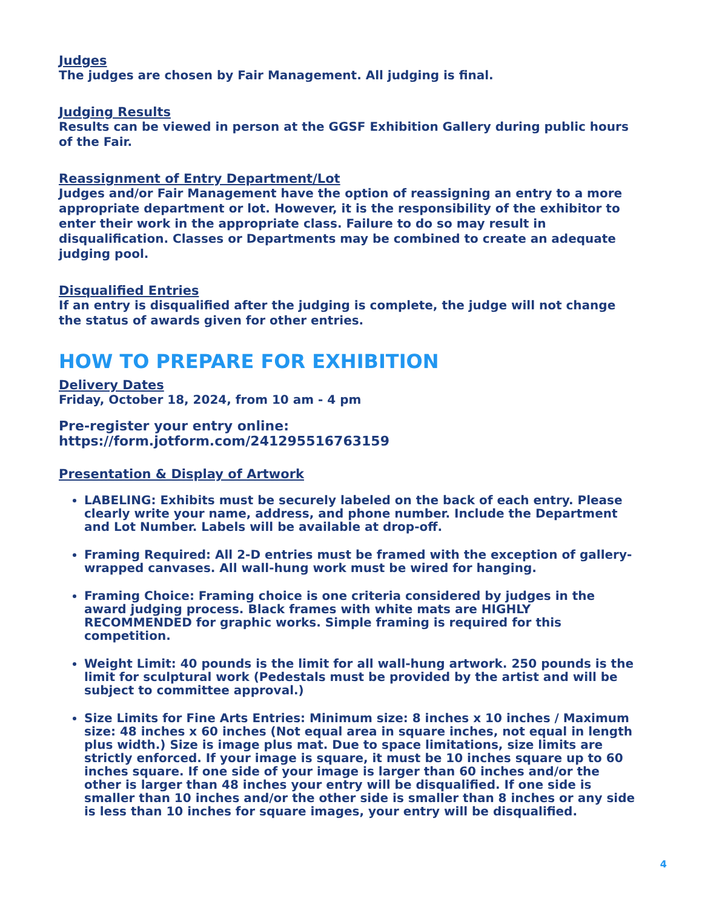Judges
The judges are chosen by Fair Management. All judging is final.
Judging Results
Results can be viewed in person at the GGSF Exhibition Gallery during public hours of the Fair.
Reassignment of Entry Department/Lot
Judges and/or Fair Management have the option of reassigning an entry to a more appropriate department or lot. However, it is the responsibility of the exhibitor to enter their work in the appropriate class. Failure to do so may result in disqualification. Classes or Departments may be combined to create an adequate judging pool.
Disqualified Entries
If an entry is disqualified after the judging is complete, the judge will not change the status of awards given for other entries.
HOW TO PREPARE FOR EXHIBITION
Delivery Dates
Friday, October 18, 2024, from 10 am - 4 pm
Pre-register your entry online:
https://form.jotform.com/241295516763159
Presentation & Display of Artwork
LABELING: Exhibits must be securely labeled on the back of each entry. Please clearly write your name, address, and phone number. Include the Department and Lot Number. Labels will be available at drop-off.
Framing Required: All 2-D entries must be framed with the exception of gallery-wrapped canvases. All wall-hung work must be wired for hanging.
Framing Choice: Framing choice is one criteria considered by judges in the award judging process. Black frames with white mats are HIGHLY RECOMMENDED for graphic works. Simple framing is required for this competition.
Weight Limit: 40 pounds is the limit for all wall-hung artwork. 250 pounds is the limit for sculptural work (Pedestals must be provided by the artist and will be subject to committee approval.)
Size Limits for Fine Arts Entries: Minimum size: 8 inches x 10 inches / Maximum size: 48 inches x 60 inches (Not equal area in square inches, not equal in length plus width.) Size is image plus mat. Due to space limitations, size limits are strictly enforced. If your image is square, it must be 10 inches square up to 60 inches square. If one side of your image is larger than 60 inches and/or the other is larger than 48 inches your entry will be disqualified. If one side is smaller than 10 inches and/or the other side is smaller than 8 inches or any side is less than 10 inches for square images, your entry will be disqualified.
4